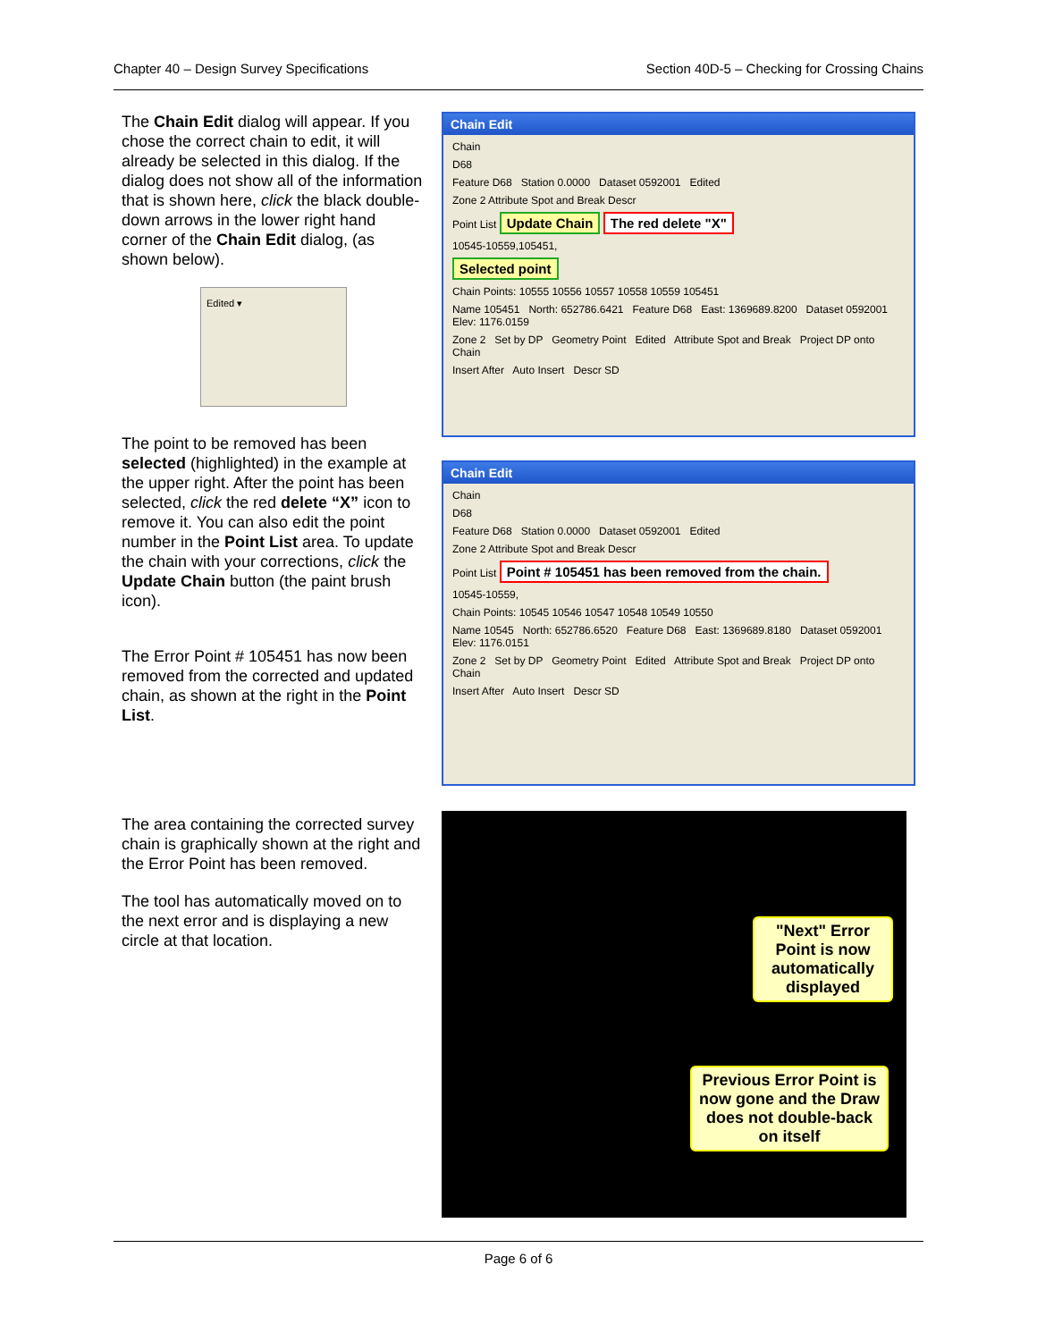Chapter 40 – Design Survey Specifications Section 40D-5 – Checking for Crossing Chains
The Chain Edit dialog will appear. If you chose the correct chain to edit, it will already be selected in this dialog. If the dialog does not show all of the information that is shown here, click the black double-down arrows in the lower right hand corner of the Chain Edit dialog, (as shown below).
Edited ▾
The point to be removed has been selected (highlighted) in the example at the upper right. After the point has been selected, click the red delete “X” icon to remove it. You can also edit the point number in the Point List area. To update the chain with your corrections, click the Update Chain button (the paint brush icon).
The Error Point # 105451 has now been removed from the corrected and updated chain, as shown at the right in the Point List.
The area containing the corrected survey chain is graphically shown at the right and the Error Point has been removed.
The tool has automatically moved on to the next error and is displaying a new circle at that location.
Chain Edit
Chain
D68
Feature D68 Station 0.0000 Dataset 0592001 Edited
Zone 2 Attribute Spot and Break Descr
Point List Update Chain The red delete "X"
10545-10559,105451,
Selected point
Chain Points: 10555 10556 10557 10558 10559 105451
Name 105451 North: 652786.6421 Feature D68 East: 1369689.8200 Dataset 0592001 Elev: 1176.0159
Zone 2 Set by DP Geometry Point Edited Attribute Spot and Break Project DP onto Chain
Insert After Auto Insert Descr SD
Chain Edit
Chain
D68
Feature D68 Station 0.0000 Dataset 0592001 Edited
Zone 2 Attribute Spot and Break Descr
Point List Point # 105451 has been removed from the chain.
10545-10559,
Chain Points: 10545 10546 10547 10548 10549 10550
Name 10545 North: 652786.6520 Feature D68 East: 1369689.8180 Dataset 0592001 Elev: 1176.0151
Zone 2 Set by DP Geometry Point Edited Attribute Spot and Break Project DP onto Chain
Insert After Auto Insert Descr SD
"Next" Error Point is now automatically displayed
Previous Error Point is now gone and the Draw does not double-back on itself
Page 6 of 6